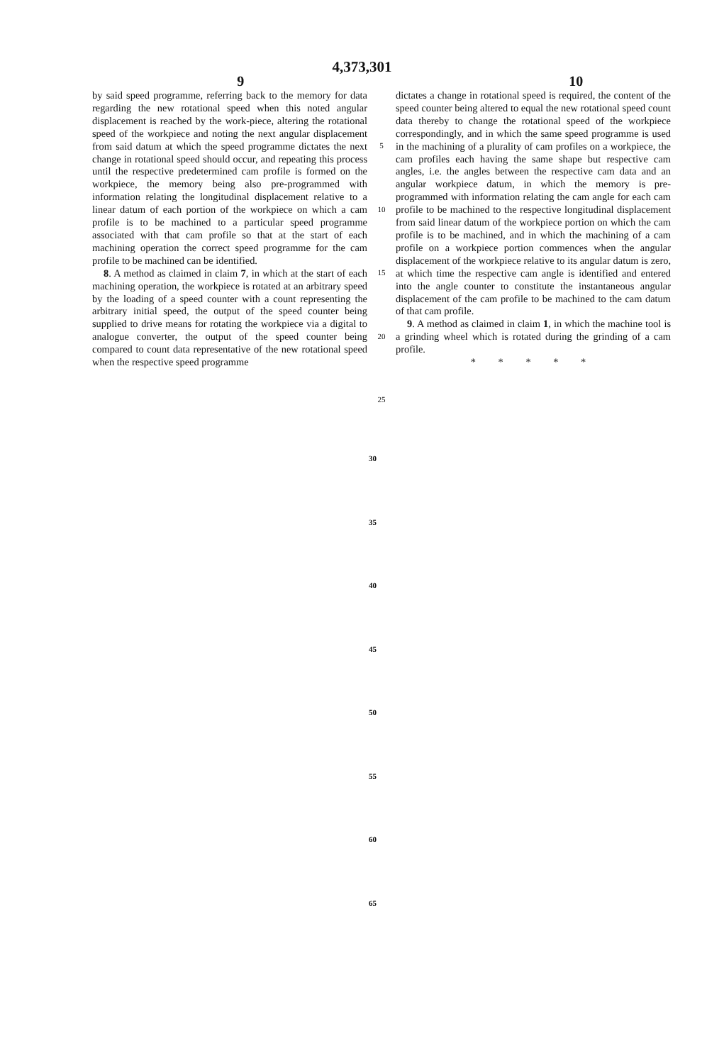4,373,301
9 10
by said speed programme, referring back to the memory for data regarding the new rotational speed when this noted angular displacement is reached by the work-piece, altering the rotational speed of the workpiece and noting the next angular displacement from said datum at which the speed programme dictates the next change in rotational speed should occur, and repeating this process until the respective predetermined cam profile is formed on the workpiece, the memory being also pre-programmed with information relating the longitudinal displacement relative to a linear datum of each portion of the workpiece on which a cam profile is to be machined to a particular speed programme associated with that cam profile so that at the start of each machining operation the correct speed programme for the cam profile to be machined can be identified.
8. A method as claimed in claim 7, in which at the start of each machining operation, the workpiece is rotated at an arbitrary speed by the loading of a speed counter with a count representing the arbitrary initial speed, the output of the speed counter being supplied to drive means for rotating the workpiece via a digital to analogue converter, the output of the speed counter being compared to count data representative of the new rotational speed when the respective speed programme
5
10
15
20
25
dictates a change in rotational speed is required, the content of the speed counter being altered to equal the new rotational speed count data thereby to change the rotational speed of the workpiece correspondingly, and in which the same speed programme is used in the machining of a plurality of cam profiles on a workpiece, the cam profiles each having the same shape but respective cam angles, i.e. the angles between the respective cam data and an angular workpiece datum, in which the memory is pre-programmed with information relating the cam angle for each cam profile to be machined to the respective longitudinal displacement from said linear datum of the workpiece portion on which the cam profile is to be machined, and in which the machining of a cam profile on a workpiece portion commences when the angular displacement of the workpiece relative to its angular datum is zero, at which time the respective cam angle is identified and entered into the angle counter to constitute the instantaneous angular displacement of the cam profile to be machined to the cam datum of that cam profile.
9. A method as claimed in claim 1, in which the machine tool is a grinding wheel which is rotated during the grinding of a cam profile.
* * * * *
30
35
40
45
50
55
60
65